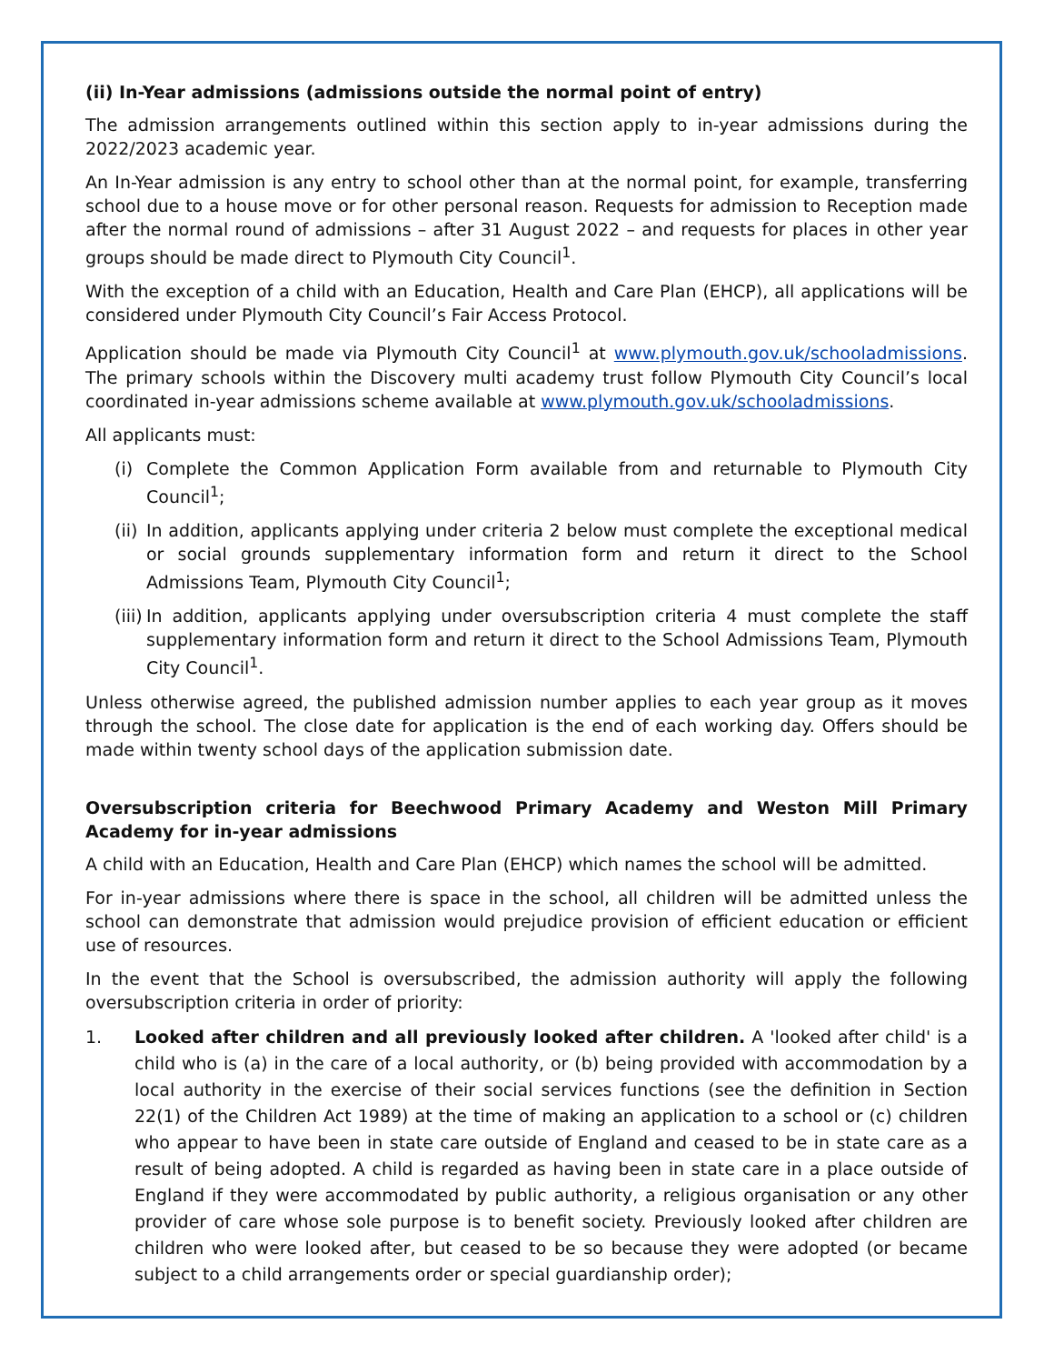(ii) In-Year admissions (admissions outside the normal point of entry)
The admission arrangements outlined within this section apply to in-year admissions during the 2022/2023 academic year.
An In-Year admission is any entry to school other than at the normal point, for example, transferring school due to a house move or for other personal reason. Requests for admission to Reception made after the normal round of admissions – after 31 August 2022 – and requests for places in other year groups should be made direct to Plymouth City Council<sup>1</sup>.
With the exception of a child with an Education, Health and Care Plan (EHCP), all applications will be considered under Plymouth City Council’s Fair Access Protocol.
Application should be made via Plymouth City Council<sup>1</sup> at www.plymouth.gov.uk/schooladmissions. The primary schools within the Discovery multi academy trust follow Plymouth City Council’s local coordinated in-year admissions scheme available at www.plymouth.gov.uk/schooladmissions.
All applicants must:
(i) Complete the Common Application Form available from and returnable to Plymouth City Council<sup>1</sup>;
(ii) In addition, applicants applying under criteria 2 below must complete the exceptional medical or social grounds supplementary information form and return it direct to the School Admissions Team, Plymouth City Council<sup>1</sup>;
(iii) In addition, applicants applying under oversubscription criteria 4 must complete the staff supplementary information form and return it direct to the School Admissions Team, Plymouth City Council<sup>1</sup>.
Unless otherwise agreed, the published admission number applies to each year group as it moves through the school. The close date for application is the end of each working day. Offers should be made within twenty school days of the application submission date.
Oversubscription criteria for Beechwood Primary Academy and Weston Mill Primary Academy for in-year admissions
A child with an Education, Health and Care Plan (EHCP) which names the school will be admitted.
For in-year admissions where there is space in the school, all children will be admitted unless the school can demonstrate that admission would prejudice provision of efficient education or efficient use of resources.
In the event that the School is oversubscribed, the admission authority will apply the following oversubscription criteria in order of priority:
1. Looked after children and all previously looked after children. A 'looked after child' is a child who is (a) in the care of a local authority, or (b) being provided with accommodation by a local authority in the exercise of their social services functions (see the definition in Section 22(1) of the Children Act 1989) at the time of making an application to a school or (c) children who appear to have been in state care outside of England and ceased to be in state care as a result of being adopted. A child is regarded as having been in state care in a place outside of England if they were accommodated by public authority, a religious organisation or any other provider of care whose sole purpose is to benefit society. Previously looked after children are children who were looked after, but ceased to be so because they were adopted (or became subject to a child arrangements order or special guardianship order);